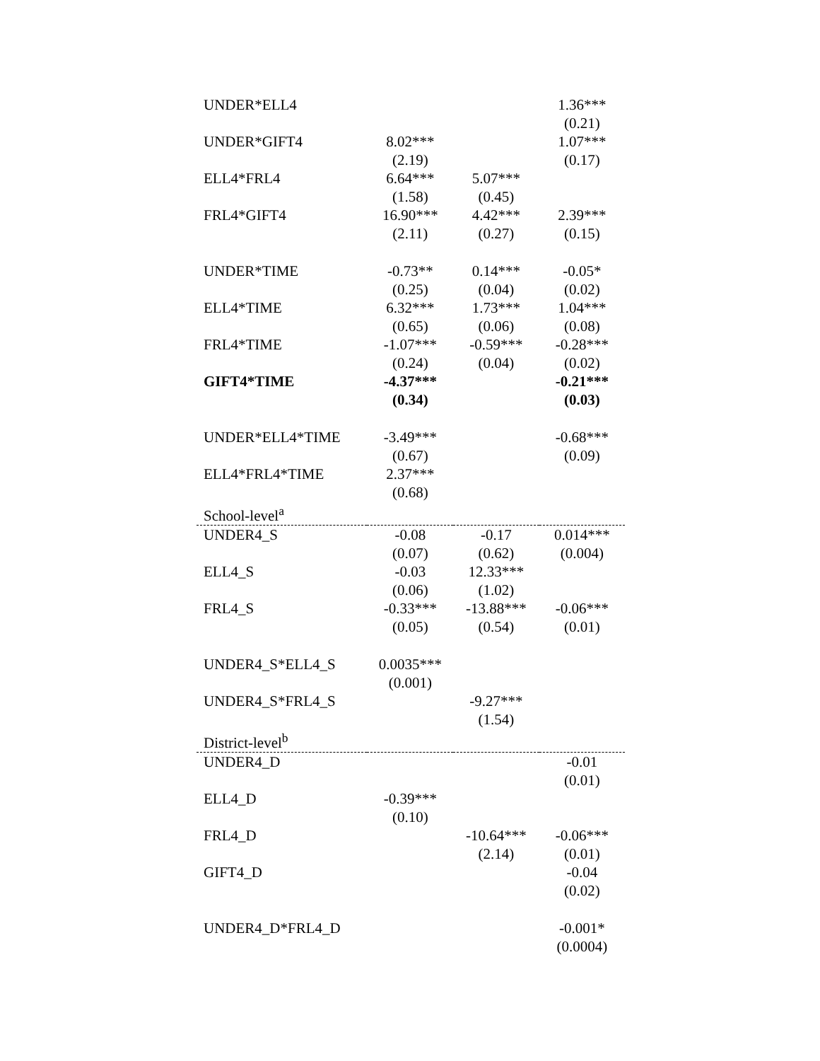| UNDER*ELL4 | | | 1.36*** |
| | | | (0.21) |
| UNDER*GIFT4 | 8.02*** | | 1.07*** |
| | (2.19) | | (0.17) |
| ELL4*FRL4 | 6.64*** | 5.07*** | |
| | (1.58) | (0.45) | |
| FRL4*GIFT4 | 16.90*** | 4.42*** | 2.39*** |
| | (2.11) | (0.27) | (0.15) |
| UNDER*TIME | -0.73** | 0.14*** | -0.05* |
| | (0.25) | (0.04) | (0.02) |
| ELL4*TIME | 6.32*** | 1.73*** | 1.04*** |
| | (0.65) | (0.06) | (0.08) |
| FRL4*TIME | -1.07*** | -0.59*** | -0.28*** |
| | (0.24) | (0.04) | (0.02) |
| GIFT4*TIME | -4.37*** | | -0.21*** |
| | (0.34) | | (0.03) |
| UNDER*ELL4*TIME | -3.49*** | | -0.68*** |
| | (0.67) | | (0.09) |
| ELL4*FRL4*TIME | 2.37*** | | |
| | (0.68) | | |
| School-level<sup>a</sup> | | | |
| UNDER4_S | -0.08 | -0.17 | 0.014*** |
| | (0.07) | (0.62) | (0.004) |
| ELL4_S | -0.03 | 12.33*** | |
| | (0.06) | (1.02) | |
| FRL4_S | -0.33*** | -13.88*** | -0.06*** |
| | (0.05) | (0.54) | (0.01) |
| UNDER4_S*ELL4_S | 0.0035*** | | |
| | (0.001) | | |
| UNDER4_S*FRL4_S | | -9.27*** | |
| | | (1.54) | |
| District-level<sup>b</sup> | | | |
| UNDER4_D | | | -0.01 |
| | | | (0.01) |
| ELL4_D | -0.39*** | | |
| | (0.10) | | |
| FRL4_D | | -10.64*** | -0.06*** |
| | | (2.14) | (0.01) |
| GIFT4_D | | | -0.04 |
| | | | (0.02) |
| UNDER4_D*FRL4_D | | | -0.001* |
| | | | (0.0004) |